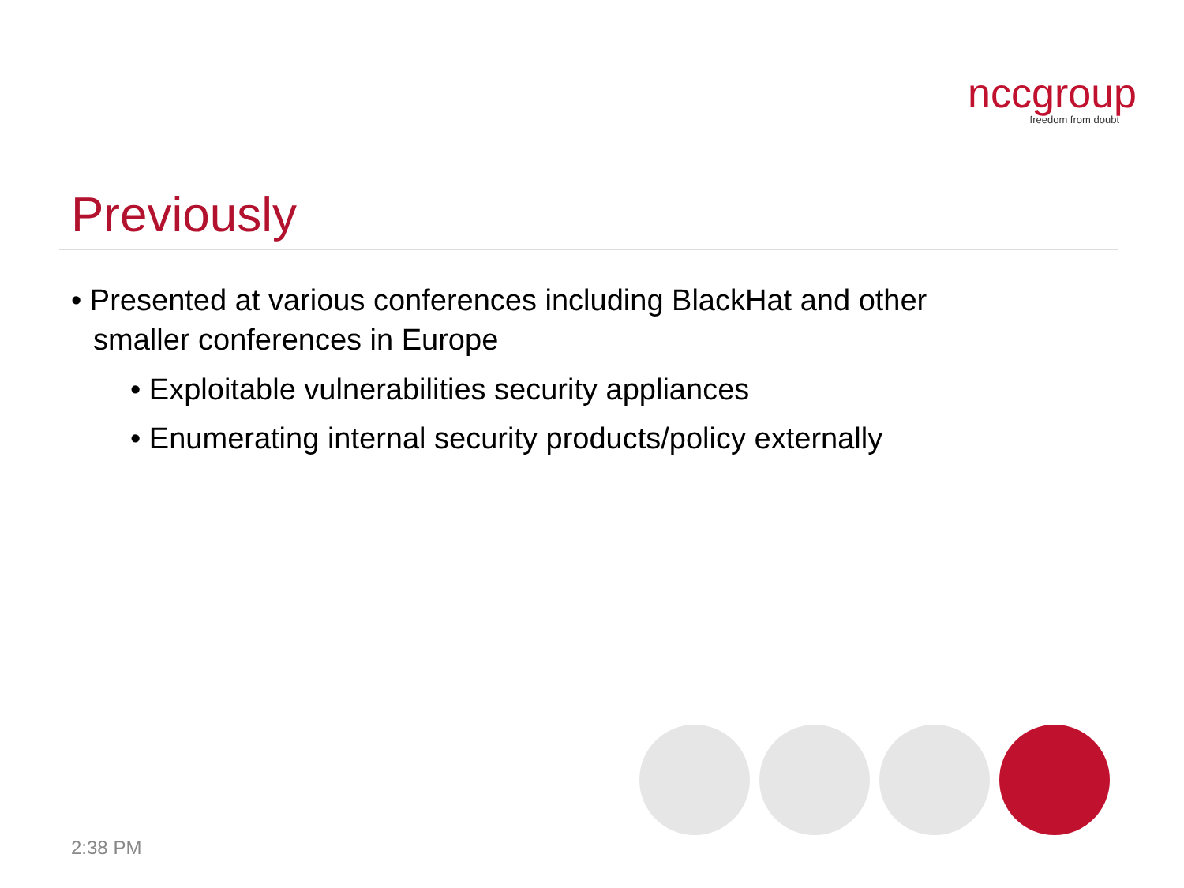nccgroup
freedom from doubt
Previously
• Presented at various conferences including BlackHat and other smaller conferences in Europe
• Exploitable vulnerabilities security appliances
• Enumerating internal security products/policy externally
2:38 PM